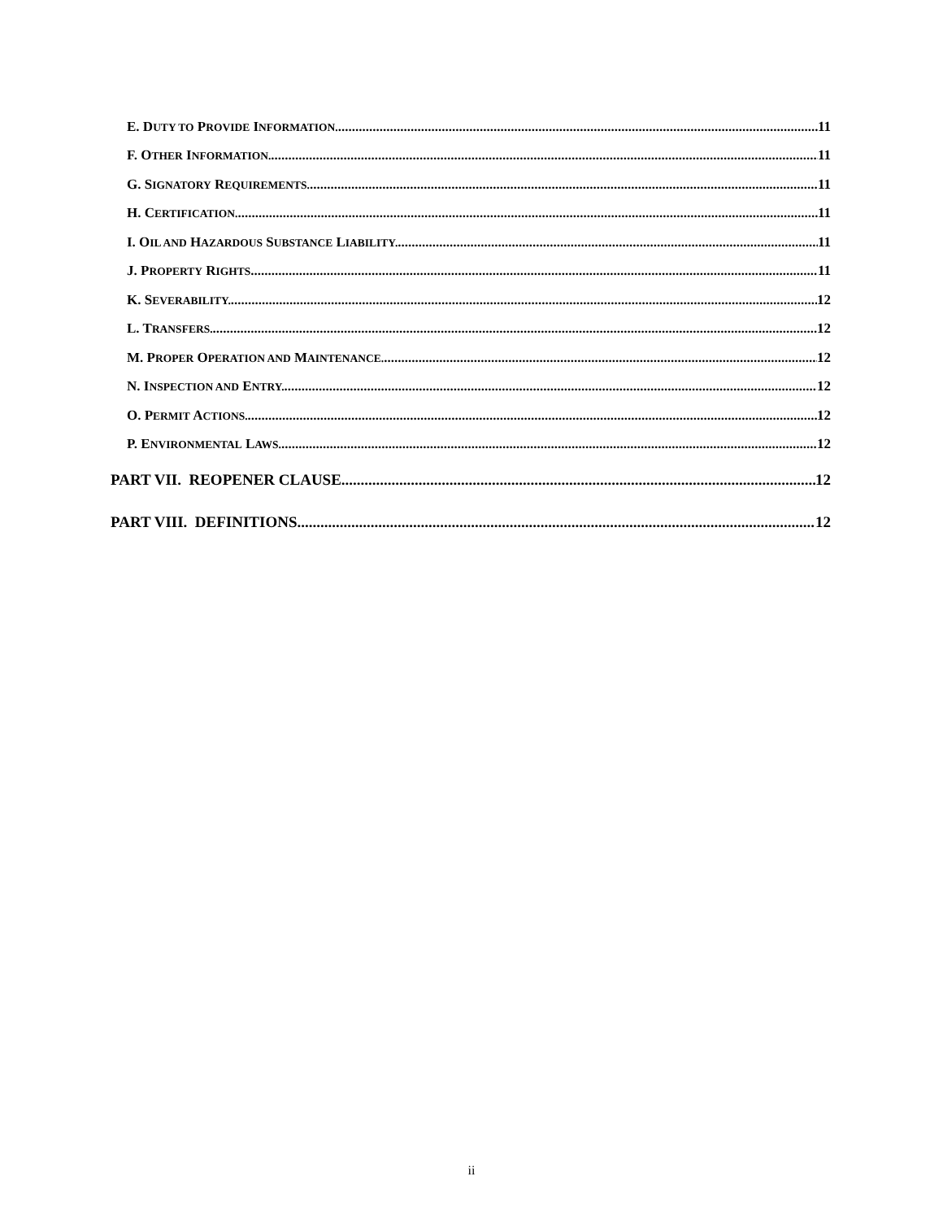E. DUTY TO PROVIDE INFORMATION. 11
F. OTHER INFORMATION. 11
G. SIGNATORY REQUIREMENTS. 11
H. CERTIFICATION. 11
I. OIL AND HAZARDOUS SUBSTANCE LIABILITY. 11
J. PROPERTY RIGHTS 11
K. SEVERABILITY. 12
L. TRANSFERS. 12
M. PROPER OPERATION AND MAINTENANCE. 12
N. INSPECTION AND ENTRY. 12
O. PERMIT ACTIONS. 12
P. ENVIRONMENTAL LAWS. 12
PART VII. REOPENER CLAUSE 12
PART VIII. DEFINITIONS 12
ii